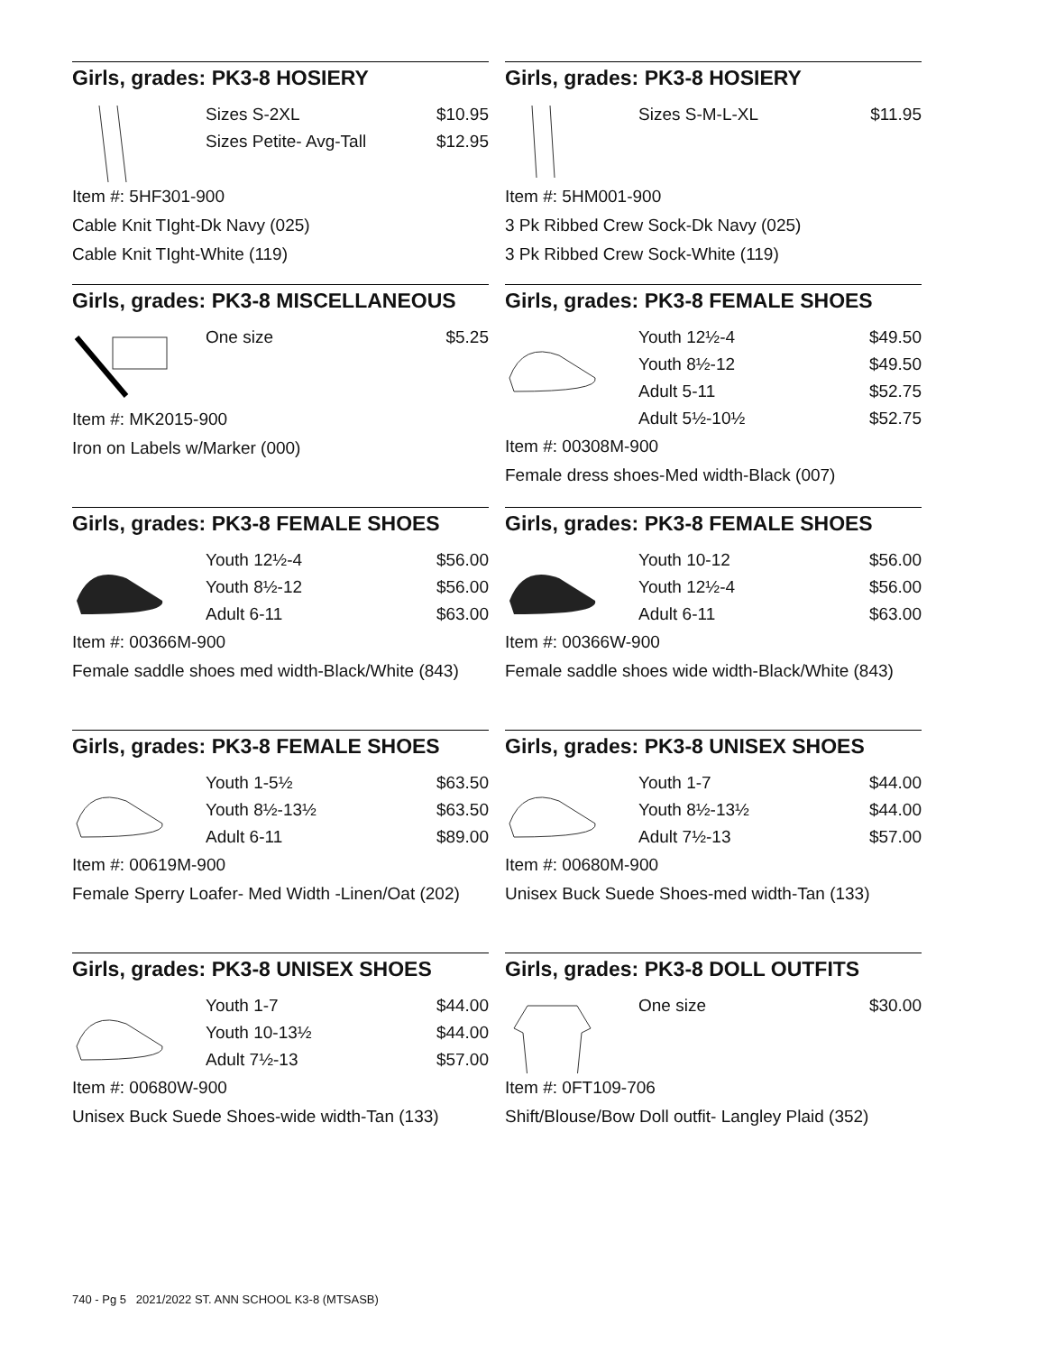Girls, grades: PK3-8 HOSIERY
Sizes S-2XL $10.95
Sizes Petite- Avg-Tall $12.95
Item #: 5HF301-900
Cable Knit TIght-Dk Navy (025)
Cable Knit TIght-White (119)
Girls, grades: PK3-8 HOSIERY
Sizes S-M-L-XL $11.95
Item #: 5HM001-900
3 Pk Ribbed Crew Sock-Dk Navy (025)
3 Pk Ribbed Crew Sock-White (119)
Girls, grades: PK3-8 MISCELLANEOUS
One size $5.25
Item #: MK2015-900
Iron on Labels w/Marker (000)
Girls, grades: PK3-8 FEMALE SHOES
Youth 12½-4 $49.50
Youth 8½-12 $49.50
Adult 5-11 $52.75
Adult 5½-10½ $52.75
Item #: 00308M-900
Female dress shoes-Med width-Black (007)
Girls, grades: PK3-8 FEMALE SHOES
Youth 12½-4 $56.00
Youth 8½-12 $56.00
Adult 6-11 $63.00
Item #: 00366M-900
Female saddle shoes med width-Black/White (843)
Girls, grades: PK3-8 FEMALE SHOES
Youth 10-12 $56.00
Youth 12½-4 $56.00
Adult 6-11 $63.00
Item #: 00366W-900
Female saddle shoes wide width-Black/White (843)
Girls, grades: PK3-8 FEMALE SHOES
Youth 1-5½ $63.50
Youth 8½-13½ $63.50
Adult 6-11 $89.00
Item #: 00619M-900
Female Sperry Loafer- Med Width -Linen/Oat (202)
Girls, grades: PK3-8 UNISEX SHOES
Youth 1-7 $44.00
Youth 8½-13½ $44.00
Adult 7½-13 $57.00
Item #: 00680M-900
Unisex Buck Suede Shoes-med width-Tan (133)
Girls, grades: PK3-8 UNISEX SHOES
Youth 1-7 $44.00
Youth 10-13½ $44.00
Adult 7½-13 $57.00
Item #: 00680W-900
Unisex Buck Suede Shoes-wide width-Tan (133)
Girls, grades: PK3-8 DOLL OUTFITS
One size $30.00
Item #: 0FT109-706
Shift/Blouse/Bow Doll outfit- Langley Plaid (352)
740 - Pg 5 2021/2022 ST. ANN SCHOOL K3-8 (MTSASB)